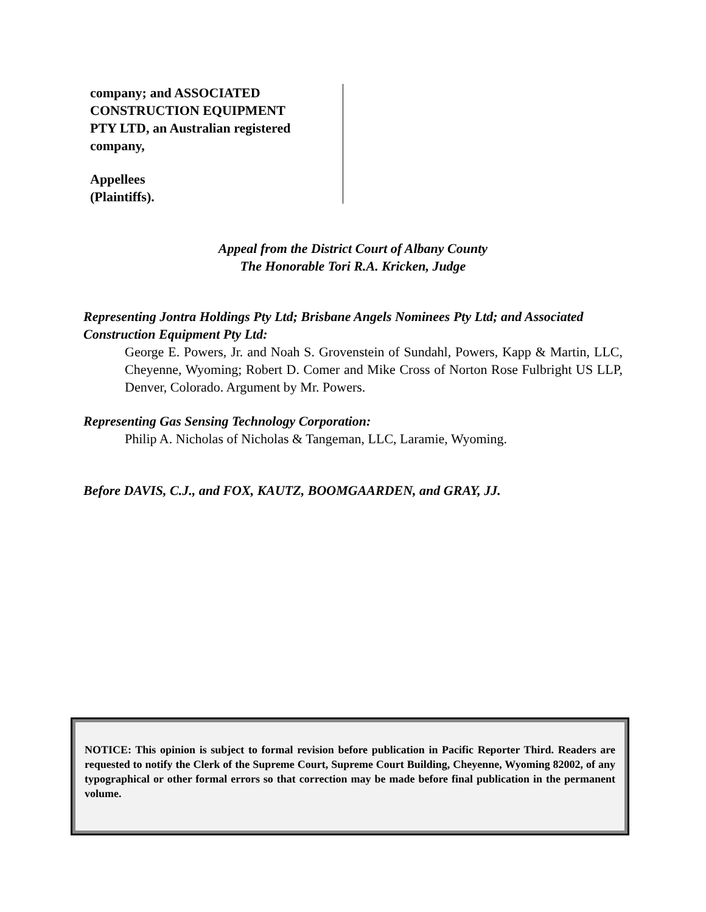company; and ASSOCIATED
CONSTRUCTION EQUIPMENT
PTY LTD, an Australian registered
company,
Appellees
(Plaintiffs).
Appeal from the District Court of Albany County
The Honorable Tori R.A. Kricken, Judge
Representing Jontra Holdings Pty Ltd; Brisbane Angels Nominees Pty Ltd; and Associated Construction Equipment Pty Ltd:
George E. Powers, Jr. and Noah S. Grovenstein of Sundahl, Powers, Kapp & Martin, LLC, Cheyenne, Wyoming; Robert D. Comer and Mike Cross of Norton Rose Fulbright US LLP, Denver, Colorado. Argument by Mr. Powers.
Representing Gas Sensing Technology Corporation:
Philip A. Nicholas of Nicholas & Tangeman, LLC, Laramie, Wyoming.
Before DAVIS, C.J., and FOX, KAUTZ, BOOMGAARDEN, and GRAY, JJ.
NOTICE: This opinion is subject to formal revision before publication in Pacific Reporter Third. Readers are requested to notify the Clerk of the Supreme Court, Supreme Court Building, Cheyenne, Wyoming 82002, of any typographical or other formal errors so that correction may be made before final publication in the permanent volume.